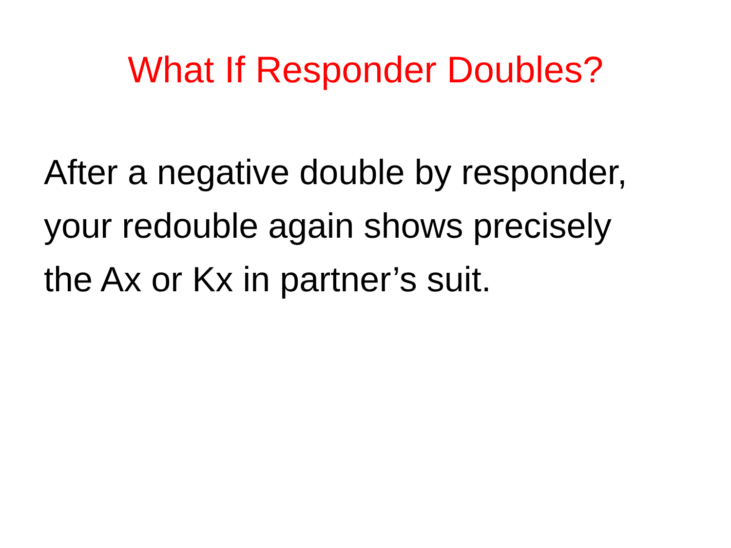What If Responder Doubles?
After a negative double by responder, your redouble again shows precisely the Ax or Kx in partner’s suit.